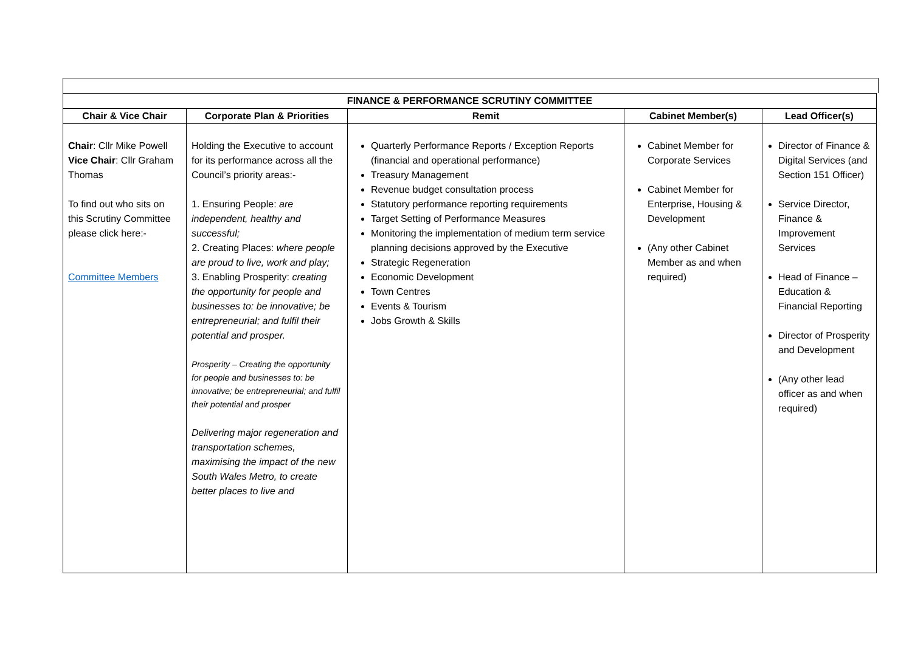| FINANCE & PERFORMANCE SCRUTINY COMMITTEE | | | | |
| --- | --- | --- | --- | --- |
| Chair & Vice Chair | Corporate Plan & Priorities | Remit | Cabinet Member(s) | Lead Officer(s) |
| Chair : Cllr Mike Powell Vice Chair : Cllr Graham Thomas To find out who sits on this Scrutiny Committee please click here:- Committee Members | Holding the Executive to account for its performance across all the Council’s priority areas:- 1. Ensuring People: are independent, healthy and successful; 2. Creating Places: where people are proud to live, work and play; 3. Enabling Prosperity: creating the opportunity for people and businesses to: be innovative; be entrepreneurial; and fulfil their potential and prosper. Prosperity – Creating the opportunity for people and businesses to: be innovative; be entrepreneurial; and fulfil their potential and prosper Delivering major regeneration and transportation schemes, maximising the impact of the new South Wales Metro, to create better places to live and | Quarterly Performance Reports / Exception Reports (financial and operational performance) Treasury Management Revenue budget consultation process Statutory performance reporting requirements Target Setting of Performance Measures Monitoring the implementation of medium term service planning decisions approved by the Executive Strategic Regeneration Economic Development Town Centres Events & Tourism Jobs Growth & Skills | Cabinet Member for Corporate Services Cabinet Member for Enterprise, Housing & Development (Any other Cabinet Member as and when required) | Director of Finance & Digital Services (and Section 151 Officer) Service Director, Finance & Improvement Services Head of Finance – Education & Financial Reporting Director of Prosperity and Development (Any other lead officer as and when required) |